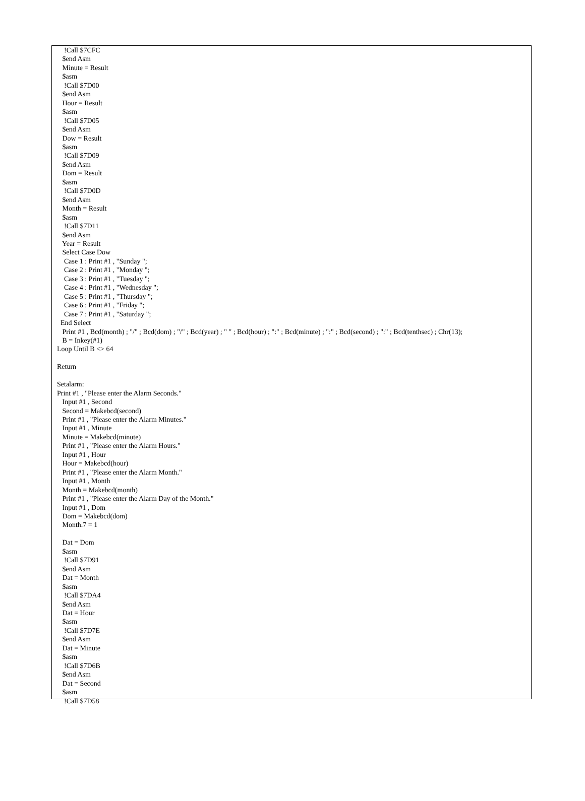!Call $7CFC
   $end Asm
   Minute = Result
   $asm
    !Call $7D00
   $end Asm
   Hour = Result
   $asm
    !Call $7D05
   $end Asm
   Dow = Result
   $asm
    !Call $7D09
   $end Asm
   Dom = Result
   $asm
    !Call $7D0D
   $end Asm
   Month = Result
   $asm
    !Call $7D11
   $end Asm
   Year = Result
   Select Case Dow
    Case 1 : Print #1 , "Sunday ";
    Case 2 : Print #1 , "Monday ";
    Case 3 : Print #1 , "Tuesday ";
    Case 4 : Print #1 , "Wednesday ";
    Case 5 : Print #1 , "Thursday ";
    Case 6 : Print #1 , "Friday ";
    Case 7 : Print #1 , "Saturday ";
  End Select
   Print #1 , Bcd(month) ; "/" ; Bcd(dom) ; "/" ; Bcd(year) ; " " ; Bcd(hour) ; ":" ; Bcd(minute) ; ":" ; Bcd(second) ; ":" ; Bcd(tenthsec) ; Chr(13);
   B = Inkey(#1)
Loop Until B <> 64

Return

Setalarm:
Print #1 , "Please enter the Alarm Seconds."
   Input #1 , Second
   Second = Makebcd(second)
   Print #1 , "Please enter the Alarm Minutes."
   Input #1 , Minute
   Minute = Makebcd(minute)
   Print #1 , "Please enter the Alarm Hours."
   Input #1 , Hour
   Hour = Makebcd(hour)
   Print #1 , "Please enter the Alarm Month."
   Input #1 , Month
   Month = Makebcd(month)
   Print #1 , "Please enter the Alarm Day of the Month."
   Input #1 , Dom
   Dom = Makebcd(dom)
   Month.7 = 1

   Dat = Dom
   $asm
    !Call $7D91
   $end Asm
   Dat = Month
   $asm
    !Call $7DA4
   $end Asm
   Dat = Hour
   $asm
    !Call $7D7E
   $end Asm
   Dat = Minute
   $asm
    !Call $7D6B
   $end Asm
   Dat = Second
   $asm
    !Call $7D58